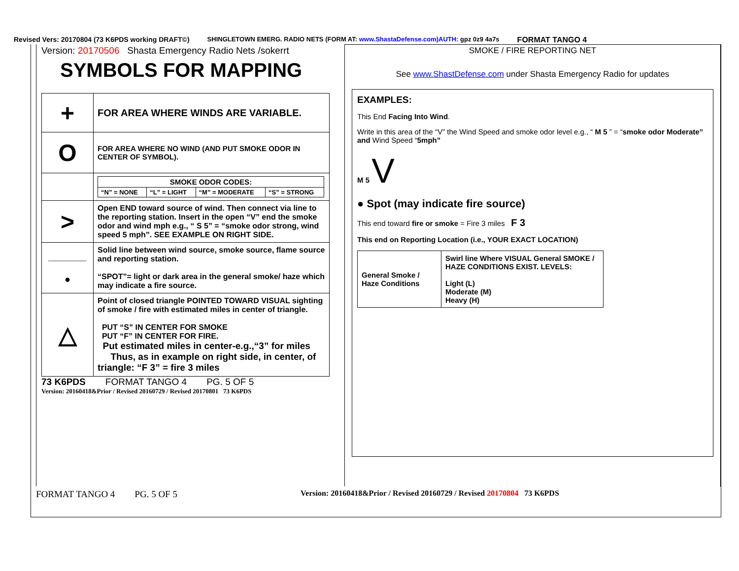Revised Vers: 20170804 (73 K6PDS working DRAFT©) SHINGLETOWN EMERG. RADIO NETS (FORM AT: www.ShastaDefense.com)AUTH: gpz 0z9 4a7s FORMAT TANGO 4
Version: 20170506 Shasta Emergency Radio Nets /sokerrt
SYMBOLS FOR MAPPING
| + | FOR AREA WHERE WINDS ARE VARIABLE. |
| O | FOR AREA WHERE NO WIND (AND PUT SMOKE ODOR IN CENTER OF SYMBOL). |
| | / SMOKE ODOR CODES: / / / / / “N” = NONE / “L” = LIGHT / “M” = MODERATE / “S” = STRONG / |
| > | Open END toward source of wind. Then connect via line to the reporting station. Insert in the open “V” end the smoke odor and wind mph e.g., “ S 5” = “smoke odor strong, wind speed 5 mph”. SEE EXAMPLE ON RIGHT SIDE. |
| _______ ● | Solid line between wind source, smoke source, flame source and reporting station. “SPOT”= light or dark area in the general smoke/ haze which may indicate a fire source. |
| △ | Point of closed triangle POINTED TOWARD VISUAL sighting of smoke / fire with estimated miles in center of triangle. PUT “S” IN CENTER FOR SMOKE PUT “F” IN CENTER FOR FIRE. Put estimated miles in center-e.g.,“3” for miles Thus, as in example on right side, in center, of triangle: “F 3” = fire 3 miles |
73 K6PDS FORMAT TANGO 4 PG. 5 OF 5
Version: 20160418&Prior / Revised 20160729 / Revised 20170801 73 K6PDS
SMOKE / FIRE REPORTING NET
See www.ShastDefense.com under Shasta Emergency Radio for updates
EXAMPLES:
This End Facing Into Wind.
Write in this area of the “V” the Wind Speed and smoke odor level e.g., “ M 5 ” = “smoke odor Moderate” and Wind Speed “5mph”
M 5 V
● Spot (may indicate fire source)
This end toward fire or smoke = Fire 3 miles F 3
This end on Reporting Location (i.e., YOUR EXACT LOCATION)
| General Smoke / Haze Conditions | Swirl line Where VISUAL General SMOKE / HAZE CONDITIONS EXIST. LEVELS: Light (L) Moderate (M) Heavy (H) |
FORMAT TANGO 4 PG. 5 OF 5 Version: 20160418&Prior / Revised 20160729 / Revised 20170804 73 K6PDS